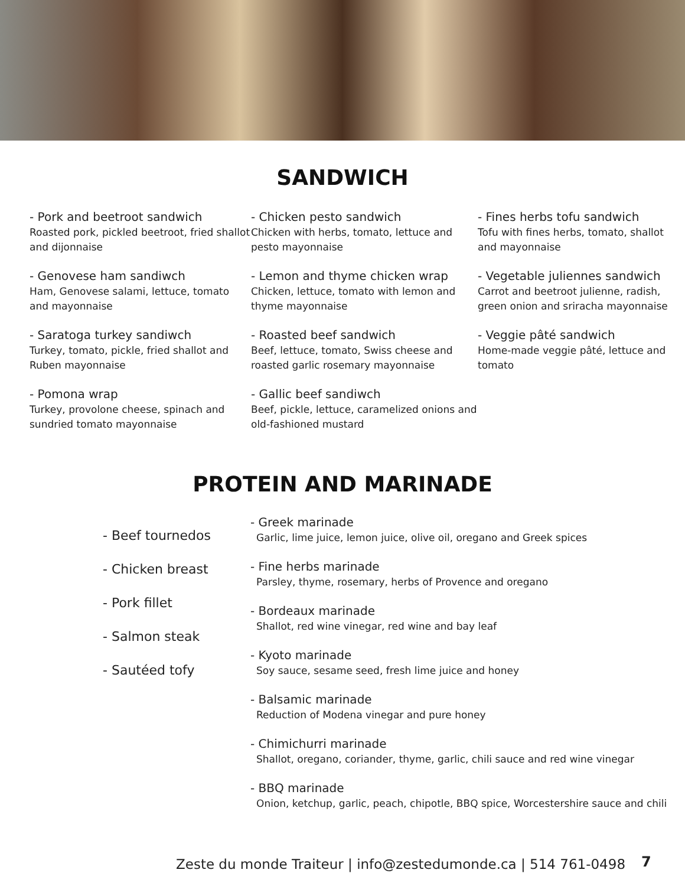SANDWICH
- Pork and beetroot sandwich
Roasted pork, pickled beetroot, fried shallot and dijonnaise
- Genovese ham sandiwch
Ham, Genovese salami, lettuce, tomato and mayonnaise
- Saratoga turkey sandiwch
Turkey, tomato, pickle, fried shallot and Ruben mayonnaise
- Pomona wrap
Turkey, provolone cheese, spinach and sundried tomato mayonnaise
- Chicken pesto sandwich
Chicken with herbs, tomato, lettuce and pesto mayonnaise
- Lemon and thyme chicken wrap
Chicken, lettuce, tomato with lemon and thyme mayonnaise
- Roasted beef sandwich
Beef, lettuce, tomato, Swiss cheese and roasted garlic rosemary mayonnaise
- Gallic beef sandiwch
Beef, pickle, lettuce, caramelized onions and old-fashioned mustard
- Fines herbs tofu sandwich
Tofu with fines herbs, tomato, shallot and mayonnaise
- Vegetable juliennes sandwich
Carrot and beetroot julienne, radish, green onion and sriracha mayonnaise
- Veggie pâté sandwich
Home-made veggie pâté, lettuce and tomato
PROTEIN AND MARINADE
- Beef tournedos
- Chicken breast
- Pork fillet
- Salmon steak
- Sautéed tofy
- Greek marinade
Garlic, lime juice, lemon juice, olive oil, oregano and Greek spices
- Fine herbs marinade
Parsley, thyme, rosemary, herbs of Provence and oregano
- Bordeaux marinade
Shallot, red wine vinegar, red wine and bay leaf
- Kyoto marinade
Soy sauce, sesame seed, fresh lime juice and honey
- Balsamic marinade
Reduction of Modena vinegar and pure honey
- Chimichurri marinade
Shallot, oregano, coriander, thyme, garlic, chili sauce and red wine vinegar
- BBQ marinade
Onion, ketchup, garlic, peach, chipotle, BBQ spice, Worcestershire sauce and chili
Zeste du monde Traiteur | info@zestedumonde.ca | 514 761-0498
7